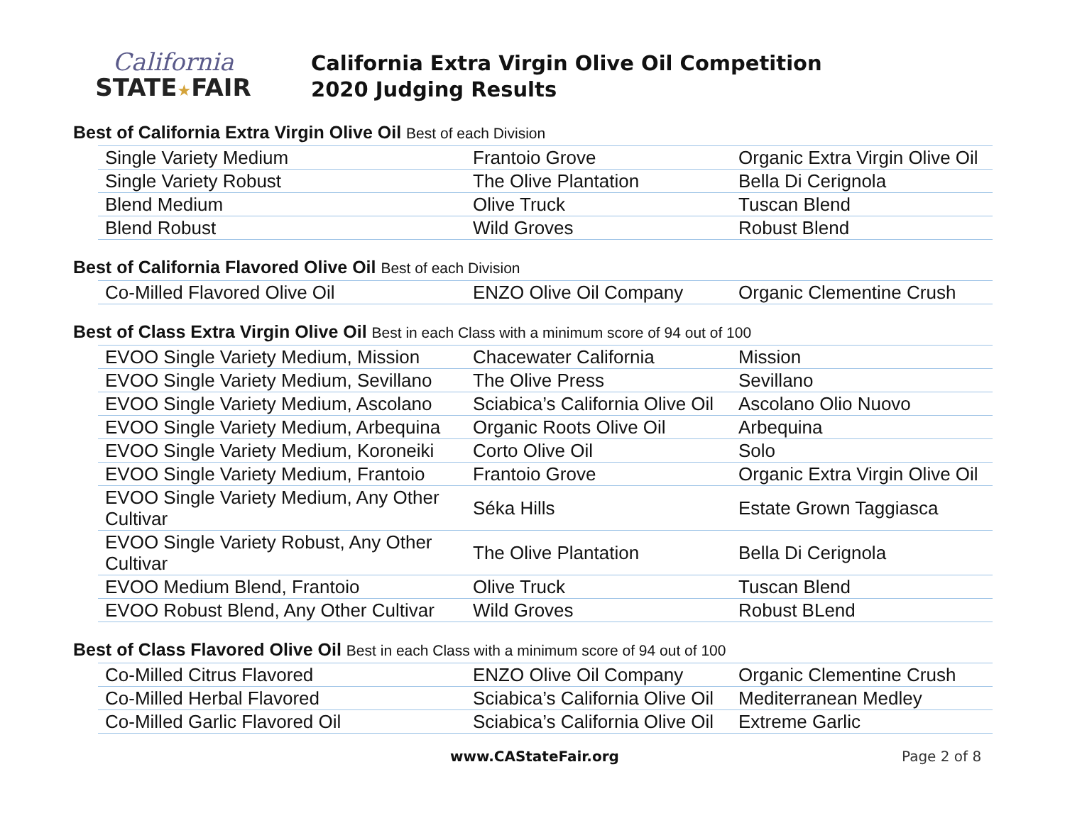California
STATE★FAIR
California Extra Virgin Olive Oil Competition
2020 Judging Results
Best of California Extra Virgin Olive Oil Best of each Division
| Single Variety Medium | Frantoio Grove | Organic Extra Virgin Olive Oil |
| Single Variety Robust | The Olive Plantation | Bella Di Cerignola |
| Blend Medium | Olive Truck | Tuscan Blend |
| Blend Robust | Wild Groves | Robust Blend |
Best of California Flavored Olive Oil Best of each Division
| Co-Milled Flavored Olive Oil | ENZO Olive Oil Company | Organic Clementine Crush |
Best of Class Extra Virgin Olive Oil Best in each Class with a minimum score of 94 out of 100
| EVOO Single Variety Medium, Mission | Chacewater California | Mission |
| EVOO Single Variety Medium, Sevillano | The Olive Press | Sevillano |
| EVOO Single Variety Medium, Ascolano | Sciabica’s California Olive Oil | Ascolano Olio Nuovo |
| EVOO Single Variety Medium, Arbequina | Organic Roots Olive Oil | Arbequina |
| EVOO Single Variety Medium, Koroneiki | Corto Olive Oil | Solo |
| EVOO Single Variety Medium, Frantoio | Frantoio Grove | Organic Extra Virgin Olive Oil |
| EVOO Single Variety Medium, Any Other Cultivar | Séka Hills | Estate Grown Taggiasca |
| EVOO Single Variety Robust, Any Other Cultivar | The Olive Plantation | Bella Di Cerignola |
| EVOO Medium Blend, Frantoio | Olive Truck | Tuscan Blend |
| EVOO Robust Blend, Any Other Cultivar | Wild Groves | Robust BLend |
Best of Class Flavored Olive Oil Best in each Class with a minimum score of 94 out of 100
| Co-Milled Citrus Flavored | ENZO Olive Oil Company | Organic Clementine Crush |
| Co-Milled Herbal Flavored | Sciabica’s California Olive Oil | Mediterranean Medley |
| Co-Milled Garlic Flavored Oil | Sciabica’s California Olive Oil | Extreme Garlic |
www.CAStateFair.org Page 2 of 8